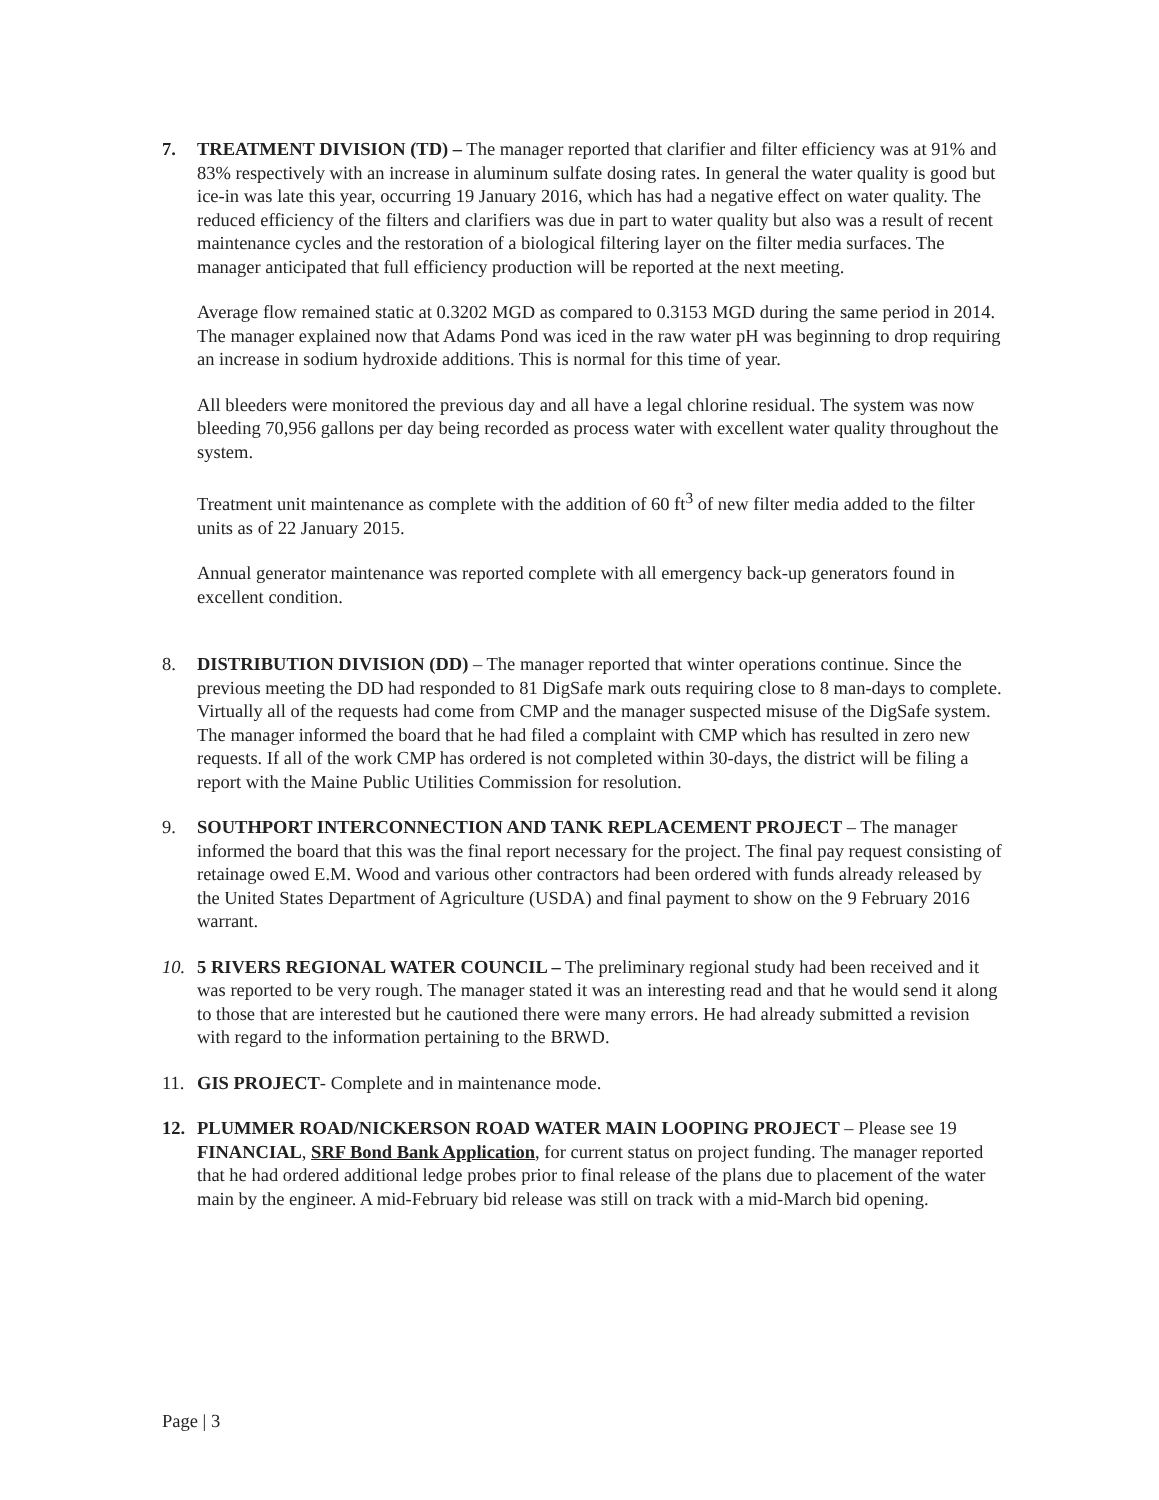7. TREATMENT DIVISION (TD) – The manager reported that clarifier and filter efficiency was at 91% and 83% respectively with an increase in aluminum sulfate dosing rates. In general the water quality is good but ice-in was late this year, occurring 19 January 2016, which has had a negative effect on water quality. The reduced efficiency of the filters and clarifiers was due in part to water quality but also was a result of recent maintenance cycles and the restoration of a biological filtering layer on the filter media surfaces. The manager anticipated that full efficiency production will be reported at the next meeting.
Average flow remained static at 0.3202 MGD as compared to 0.3153 MGD during the same period in 2014. The manager explained now that Adams Pond was iced in the raw water pH was beginning to drop requiring an increase in sodium hydroxide additions. This is normal for this time of year.
All bleeders were monitored the previous day and all have a legal chlorine residual. The system was now bleeding 70,956 gallons per day being recorded as process water with excellent water quality throughout the system.
Treatment unit maintenance as complete with the addition of 60 ft<sup>3</sup> of new filter media added to the filter units as of 22 January 2015.
Annual generator maintenance was reported complete with all emergency back-up generators found in excellent condition.
8. DISTRIBUTION DIVISION (DD) – The manager reported that winter operations continue. Since the previous meeting the DD had responded to 81 DigSafe mark outs requiring close to 8 man-days to complete. Virtually all of the requests had come from CMP and the manager suspected misuse of the DigSafe system. The manager informed the board that he had filed a complaint with CMP which has resulted in zero new requests. If all of the work CMP has ordered is not completed within 30-days, the district will be filing a report with the Maine Public Utilities Commission for resolution.
9. SOUTHPORT INTERCONNECTION AND TANK REPLACEMENT PROJECT – The manager informed the board that this was the final report necessary for the project. The final pay request consisting of retainage owed E.M. Wood and various other contractors had been ordered with funds already released by the United States Department of Agriculture (USDA) and final payment to show on the 9 February 2016 warrant.
10. 5 RIVERS REGIONAL WATER COUNCIL – The preliminary regional study had been received and it was reported to be very rough. The manager stated it was an interesting read and that he would send it along to those that are interested but he cautioned there were many errors. He had already submitted a revision with regard to the information pertaining to the BRWD.
11. GIS PROJECT- Complete and in maintenance mode.
12. PLUMMER ROAD/NICKERSON ROAD WATER MAIN LOOPING PROJECT – Please see 19 FINANCIAL, SRF Bond Bank Application, for current status on project funding. The manager reported that he had ordered additional ledge probes prior to final release of the plans due to placement of the water main by the engineer. A mid-February bid release was still on track with a mid-March bid opening.
Page | 3